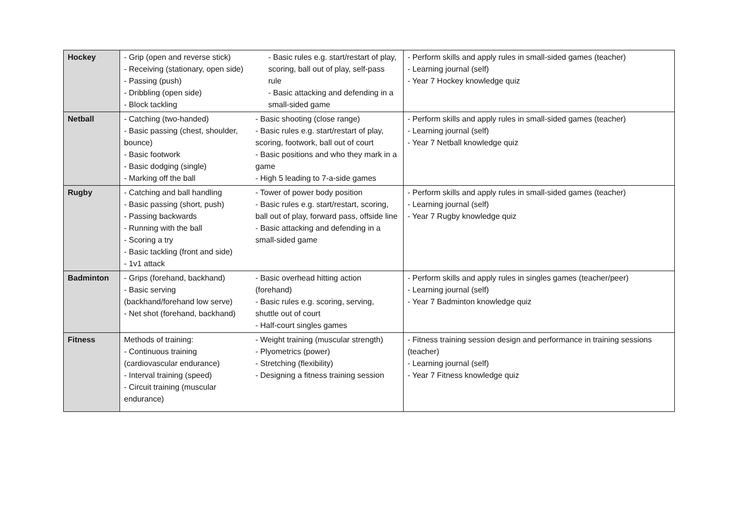| Hockey | - Grip (open and reverse stick) - Receiving (stationary, open side) - Passing (push) - Dribbling (open side) - Block tackling | - Basic rules e.g. start/restart of play, scoring, ball out of play, self-pass rule - Basic attacking and defending in a small-sided game | - Perform skills and apply rules in small-sided games (teacher) - Learning journal (self) - Year 7 Hockey knowledge quiz |
| Netball | - Catching (two-handed) - Basic passing (chest, shoulder, bounce) - Basic footwork - Basic dodging (single) - Marking off the ball | - Basic shooting (close range) - Basic rules e.g. start/restart of play, scoring, footwork, ball out of court - Basic positions and who they mark in a game - High 5 leading to 7-a-side games | - Perform skills and apply rules in small-sided games (teacher) - Learning journal (self) - Year 7 Netball knowledge quiz |
| Rugby | - Catching and ball handling - Basic passing (short, push) - Passing backwards - Running with the ball - Scoring a try - Basic tackling (front and side) - 1v1 attack | - Tower of power body position - Basic rules e.g. start/restart, scoring, ball out of play, forward pass, offside line - Basic attacking and defending in a small-sided game | - Perform skills and apply rules in small-sided games (teacher) - Learning journal (self) - Year 7 Rugby knowledge quiz |
| Badminton | - Grips (forehand, backhand) - Basic serving (backhand/forehand low serve) - Net shot (forehand, backhand) | - Basic overhead hitting action (forehand) - Basic rules e.g. scoring, serving, shuttle out of court - Half-court singles games | - Perform skills and apply rules in singles games (teacher/peer) - Learning journal (self) - Year 7 Badminton knowledge quiz |
| Fitness | Methods of training: - Continuous training (cardiovascular endurance) - Interval training (speed) - Circuit training (muscular endurance) | - Weight training (muscular strength) - Plyometrics (power) - Stretching (flexibility) - Designing a fitness training session | - Fitness training session design and performance in training sessions (teacher) - Learning journal (self) - Year 7 Fitness knowledge quiz |